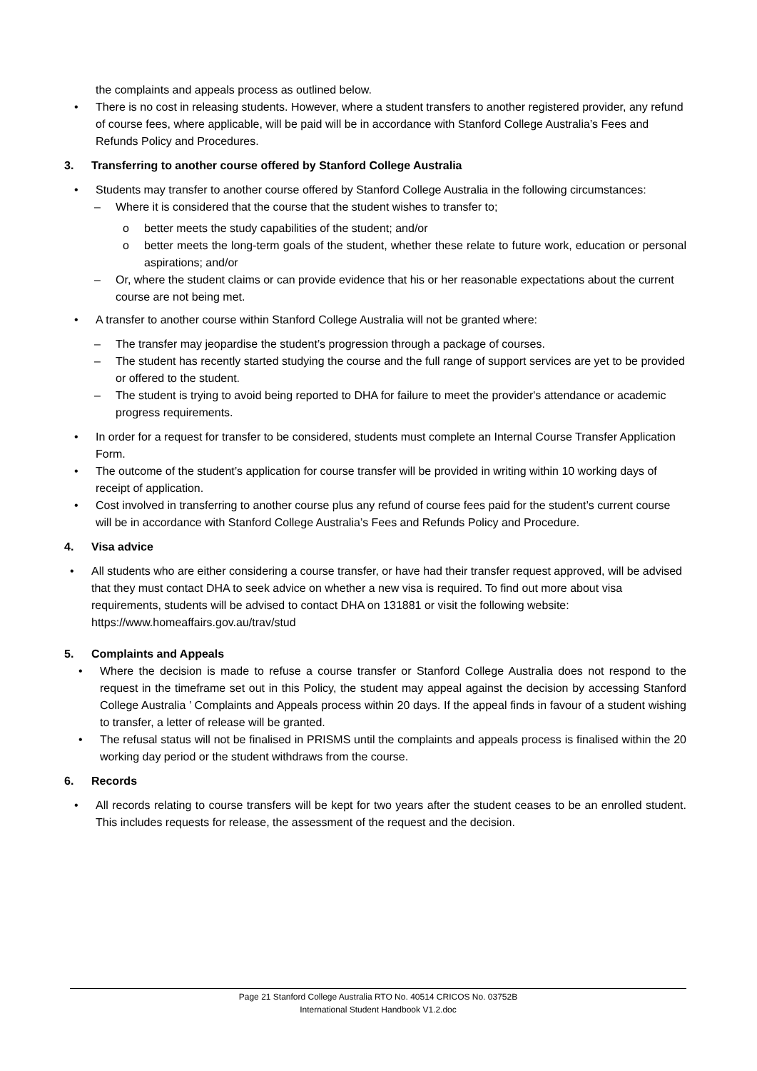the complaints and appeals process as outlined below.
• There is no cost in releasing students. However, where a student transfers to another registered provider, any refund of course fees, where applicable, will be paid will be in accordance with Stanford College Australia’s Fees and Refunds Policy and Procedures.
3. Transferring to another course offered by Stanford College Australia
• Students may transfer to another course offered by Stanford College Australia in the following circumstances:
– Where it is considered that the course that the student wishes to transfer to;
o better meets the study capabilities of the student; and/or
o better meets the long-term goals of the student, whether these relate to future work, education or personal aspirations; and/or
– Or, where the student claims or can provide evidence that his or her reasonable expectations about the current course are not being met.
• A transfer to another course within Stanford College Australia will not be granted where:
– The transfer may jeopardise the student’s progression through a package of courses.
– The student has recently started studying the course and the full range of support services are yet to be provided or offered to the student.
– The student is trying to avoid being reported to DHA for failure to meet the provider's attendance or academic progress requirements.
• In order for a request for transfer to be considered, students must complete an Internal Course Transfer Application Form.
• The outcome of the student’s application for course transfer will be provided in writing within 10 working days of receipt of application.
• Cost involved in transferring to another course plus any refund of course fees paid for the student’s current course will be in accordance with Stanford College Australia’s Fees and Refunds Policy and Procedure.
4. Visa advice
• All students who are either considering a course transfer, or have had their transfer request approved, will be advised that they must contact DHA to seek advice on whether a new visa is required. To find out more about visa requirements, students will be advised to contact DHA on 131881 or visit the following website: https://www.homeaffairs.gov.au/trav/stud
5. Complaints and Appeals
• Where the decision is made to refuse a course transfer or Stanford College Australia does not respond to the request in the timeframe set out in this Policy, the student may appeal against the decision by accessing Stanford College Australia ’ Complaints and Appeals process within 20 days. If the appeal finds in favour of a student wishing to transfer, a letter of release will be granted.
• The refusal status will not be finalised in PRISMS until the complaints and appeals process is finalised within the 20 working day period or the student withdraws from the course.
6. Records
• All records relating to course transfers will be kept for two years after the student ceases to be an enrolled student. This includes requests for release, the assessment of the request and the decision.
Page 21 Stanford College Australia RTO No. 40514 CRICOS No. 03752B
International Student Handbook V1.2.doc